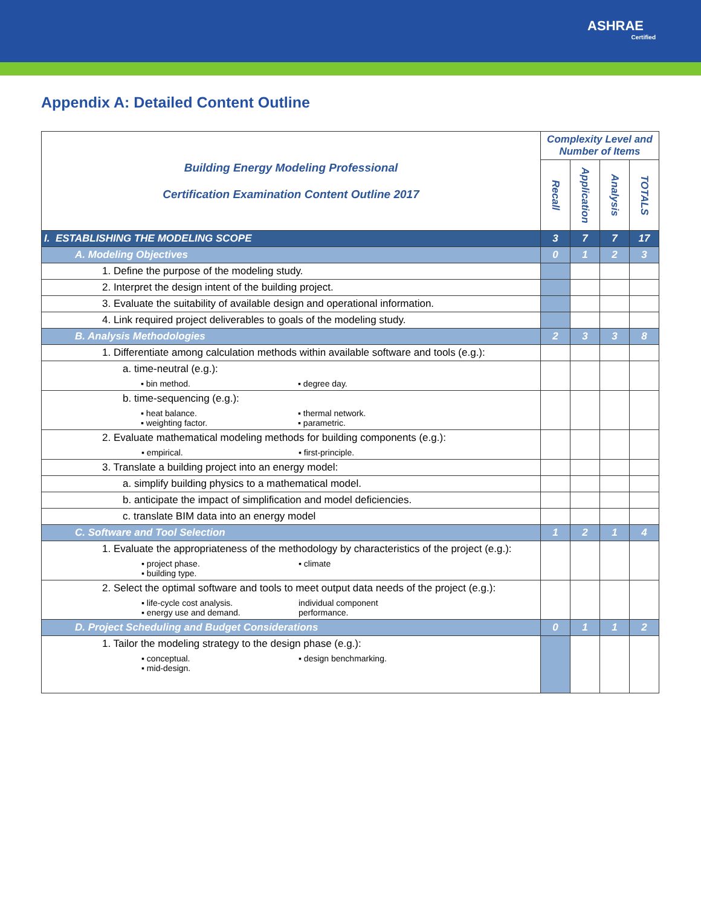ASHRAE
Certified
Appendix A: Detailed Content Outline
| Building Energy Modeling Professional Certification Examination Content Outline 2017 | Complexity Level and Number of Items | | | |
| --- | --- | --- | --- | --- |
| | Recall | Application | Analysis | TOTALS |
| I. ESTABLISHING THE MODELING SCOPE | 3 | 7 | 7 | 17 |
| A. Modeling Objectives | 0 | 1 | 2 | 3 |
| 1. Define the purpose of the modeling study. | | | | |
| 2. Interpret the design intent of the building project. | | | | |
| 3. Evaluate the suitability of available design and operational information. | | | | |
| 4. Link required project deliverables to goals of the modeling study. | | | | |
| B. Analysis Methodologies | 2 | 3 | 3 | 8 |
| 1. Differentiate among calculation methods within available software and tools (e.g.): | | | | |
| a. time-neutral (e.g.): ▪ bin method. ▪ degree day. | | | | |
| b. time-sequencing (e.g.): ▪ heat balance. ▪ thermal network. ▪ weighting factor. ▪ parametric. | | | | |
| 2. Evaluate mathematical modeling methods for building components (e.g.): ▪ empirical. ▪ first-principle. | | | | |
| 3. Translate a building project into an energy model: | | | | |
| a. simplify building physics to a mathematical model. | | | | |
| b. anticipate the impact of simplification and model deficiencies. | | | | |
| c. translate BIM data into an energy model | | | | |
| C. Software and Tool Selection | 1 | 2 | 1 | 4 |
| 1. Evaluate the appropriateness of the methodology by characteristics of the project (e.g.): ▪ project phase. ▪ climate ▪ building type. | | | | |
| 2. Select the optimal software and tools to meet output data needs of the project (e.g.): ▪ life-cycle cost analysis. individual component ▪ energy use and demand. performance. | | | | |
| D. Project Scheduling and Budget Considerations | 0 | 1 | 1 | 2 |
| 1. Tailor the modeling strategy to the design phase (e.g.): ▪ conceptual. ▪ design benchmarking. ▪ mid-design. | | | | |